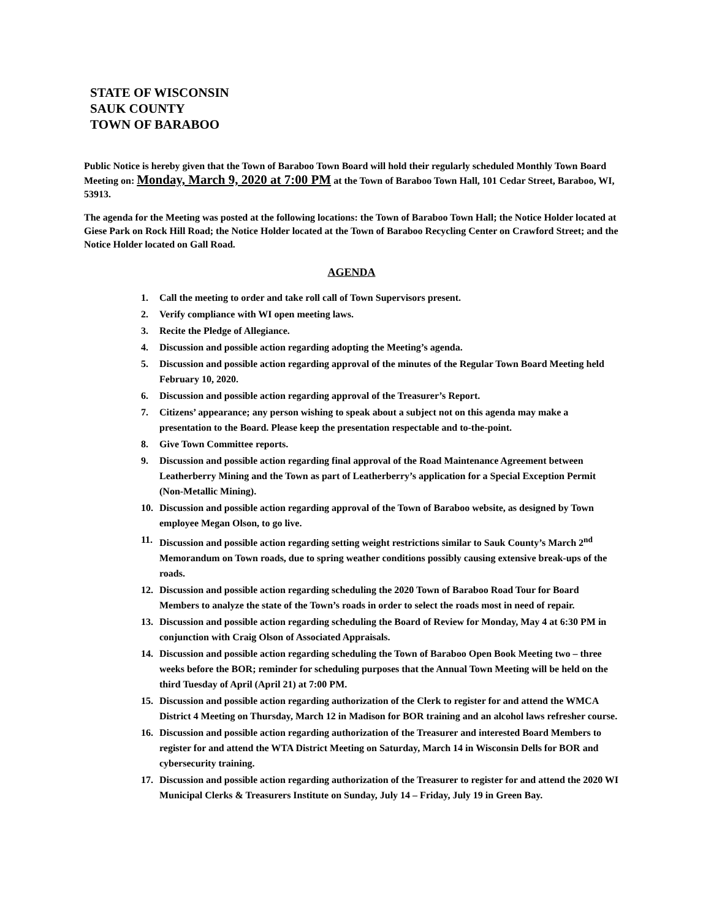STATE OF WISCONSIN
SAUK COUNTY
TOWN OF BARABOO
Public Notice is hereby given that the Town of Baraboo Town Board will hold their regularly scheduled Monthly Town Board Meeting on: Monday, March 9, 2020 at 7:00 PM at the Town of Baraboo Town Hall, 101 Cedar Street, Baraboo, WI, 53913.
The agenda for the Meeting was posted at the following locations: the Town of Baraboo Town Hall; the Notice Holder located at Giese Park on Rock Hill Road; the Notice Holder located at the Town of Baraboo Recycling Center on Crawford Street; and the Notice Holder located on Gall Road.
AGENDA
1. Call the meeting to order and take roll call of Town Supervisors present.
2. Verify compliance with WI open meeting laws.
3. Recite the Pledge of Allegiance.
4. Discussion and possible action regarding adopting the Meeting’s agenda.
5. Discussion and possible action regarding approval of the minutes of the Regular Town Board Meeting held February 10, 2020.
6. Discussion and possible action regarding approval of the Treasurer’s Report.
7. Citizens’ appearance; any person wishing to speak about a subject not on this agenda may make a presentation to the Board. Please keep the presentation respectable and to-the-point.
8. Give Town Committee reports.
9. Discussion and possible action regarding final approval of the Road Maintenance Agreement between Leatherberry Mining and the Town as part of Leatherberry’s application for a Special Exception Permit (Non-Metallic Mining).
10. Discussion and possible action regarding approval of the Town of Baraboo website, as designed by Town employee Megan Olson, to go live.
11. Discussion and possible action regarding setting weight restrictions similar to Sauk County’s March 2<sup>nd</sup> Memorandum on Town roads, due to spring weather conditions possibly causing extensive break-ups of the roads.
12. Discussion and possible action regarding scheduling the 2020 Town of Baraboo Road Tour for Board Members to analyze the state of the Town’s roads in order to select the roads most in need of repair.
13. Discussion and possible action regarding scheduling the Board of Review for Monday, May 4 at 6:30 PM in conjunction with Craig Olson of Associated Appraisals.
14. Discussion and possible action regarding scheduling the Town of Baraboo Open Book Meeting two – three weeks before the BOR; reminder for scheduling purposes that the Annual Town Meeting will be held on the third Tuesday of April (April 21) at 7:00 PM.
15. Discussion and possible action regarding authorization of the Clerk to register for and attend the WMCA District 4 Meeting on Thursday, March 12 in Madison for BOR training and an alcohol laws refresher course.
16. Discussion and possible action regarding authorization of the Treasurer and interested Board Members to register for and attend the WTA District Meeting on Saturday, March 14 in Wisconsin Dells for BOR and cybersecurity training.
17. Discussion and possible action regarding authorization of the Treasurer to register for and attend the 2020 WI Municipal Clerks & Treasurers Institute on Sunday, July 14 – Friday, July 19 in Green Bay.